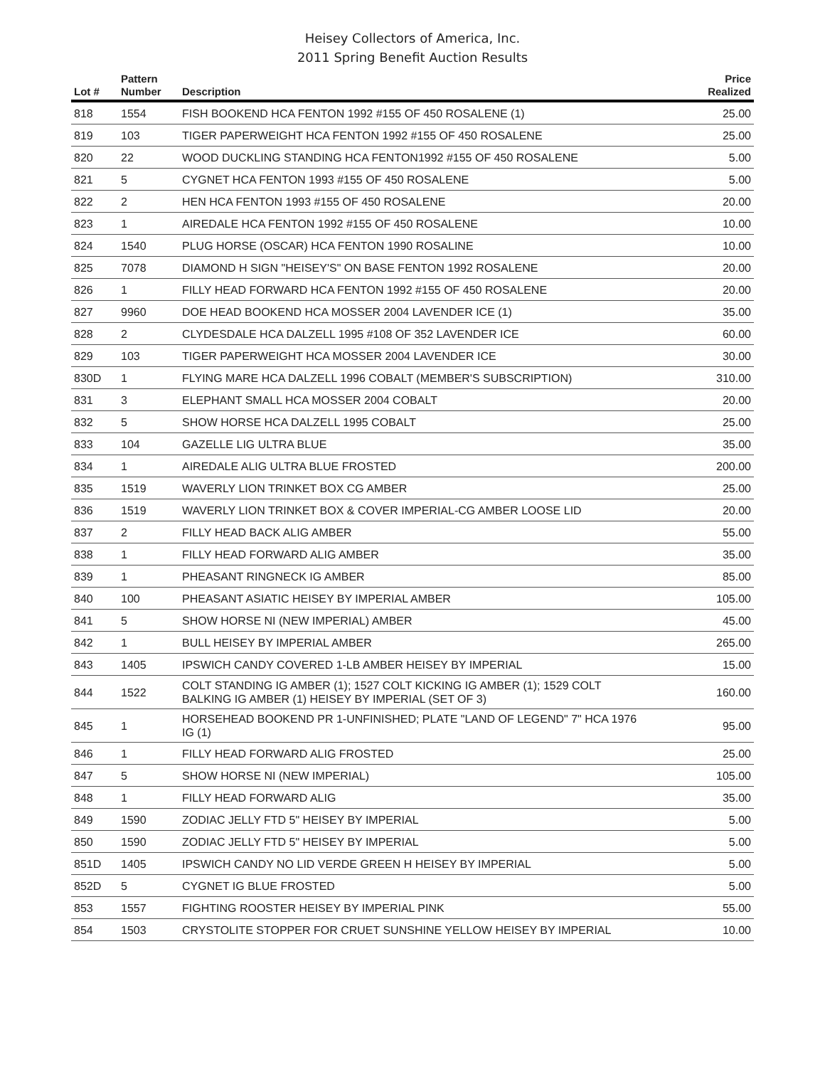Heisey Collectors of America, Inc.
2011 Spring Benefit Auction Results
| Lot # | Pattern Number | Description | Price Realized |
| --- | --- | --- | --- |
| 818 | 1554 | FISH BOOKEND HCA FENTON 1992 #155 OF 450 ROSALENE (1) | 25.00 |
| 819 | 103 | TIGER PAPERWEIGHT HCA FENTON 1992 #155 OF 450 ROSALENE | 25.00 |
| 820 | 22 | WOOD DUCKLING STANDING HCA FENTON1992 #155 OF 450 ROSALENE | 5.00 |
| 821 | 5 | CYGNET HCA FENTON 1993 #155 OF 450 ROSALENE | 5.00 |
| 822 | 2 | HEN HCA FENTON 1993 #155 OF 450 ROSALENE | 20.00 |
| 823 | 1 | AIREDALE HCA FENTON 1992 #155 OF 450 ROSALENE | 10.00 |
| 824 | 1540 | PLUG HORSE (OSCAR) HCA FENTON 1990 ROSALINE | 10.00 |
| 825 | 7078 | DIAMOND H SIGN "HEISEY'S" ON BASE FENTON 1992 ROSALENE | 20.00 |
| 826 | 1 | FILLY HEAD FORWARD HCA FENTON 1992 #155 OF 450 ROSALENE | 20.00 |
| 827 | 9960 | DOE HEAD BOOKEND HCA MOSSER 2004 LAVENDER ICE (1) | 35.00 |
| 828 | 2 | CLYDESDALE HCA DALZELL 1995 #108 OF 352 LAVENDER ICE | 60.00 |
| 829 | 103 | TIGER PAPERWEIGHT HCA MOSSER 2004 LAVENDER ICE | 30.00 |
| 830D | 1 | FLYING MARE HCA DALZELL 1996 COBALT (MEMBER'S SUBSCRIPTION) | 310.00 |
| 831 | 3 | ELEPHANT SMALL HCA MOSSER 2004 COBALT | 20.00 |
| 832 | 5 | SHOW HORSE HCA DALZELL 1995 COBALT | 25.00 |
| 833 | 104 | GAZELLE LIG ULTRA BLUE | 35.00 |
| 834 | 1 | AIREDALE ALIG ULTRA BLUE FROSTED | 200.00 |
| 835 | 1519 | WAVERLY LION TRINKET BOX CG AMBER | 25.00 |
| 836 | 1519 | WAVERLY LION TRINKET BOX & COVER IMPERIAL-CG AMBER LOOSE LID | 20.00 |
| 837 | 2 | FILLY HEAD BACK ALIG AMBER | 55.00 |
| 838 | 1 | FILLY HEAD FORWARD ALIG AMBER | 35.00 |
| 839 | 1 | PHEASANT RINGNECK IG AMBER | 85.00 |
| 840 | 100 | PHEASANT ASIATIC HEISEY BY IMPERIAL AMBER | 105.00 |
| 841 | 5 | SHOW HORSE NI (NEW IMPERIAL) AMBER | 45.00 |
| 842 | 1 | BULL HEISEY BY IMPERIAL AMBER | 265.00 |
| 843 | 1405 | IPSWICH CANDY COVERED 1-LB AMBER HEISEY BY IMPERIAL | 15.00 |
| 844 | 1522 | COLT STANDING IG AMBER (1); 1527 COLT KICKING IG AMBER (1); 1529 COLT BALKING IG AMBER (1) HEISEY BY IMPERIAL (SET OF 3) | 160.00 |
| 845 | 1 | HORSEHEAD BOOKEND PR 1-UNFINISHED; PLATE "LAND OF LEGEND" 7" HCA 1976 IG (1) | 95.00 |
| 846 | 1 | FILLY HEAD FORWARD ALIG FROSTED | 25.00 |
| 847 | 5 | SHOW HORSE NI (NEW IMPERIAL) | 105.00 |
| 848 | 1 | FILLY HEAD FORWARD ALIG | 35.00 |
| 849 | 1590 | ZODIAC JELLY FTD 5" HEISEY BY IMPERIAL | 5.00 |
| 850 | 1590 | ZODIAC JELLY FTD 5" HEISEY BY IMPERIAL | 5.00 |
| 851D | 1405 | IPSWICH CANDY NO LID VERDE GREEN H HEISEY BY IMPERIAL | 5.00 |
| 852D | 5 | CYGNET IG BLUE FROSTED | 5.00 |
| 853 | 1557 | FIGHTING ROOSTER HEISEY BY IMPERIAL PINK | 55.00 |
| 854 | 1503 | CRYSTOLITE STOPPER FOR CRUET SUNSHINE YELLOW HEISEY BY IMPERIAL | 10.00 |